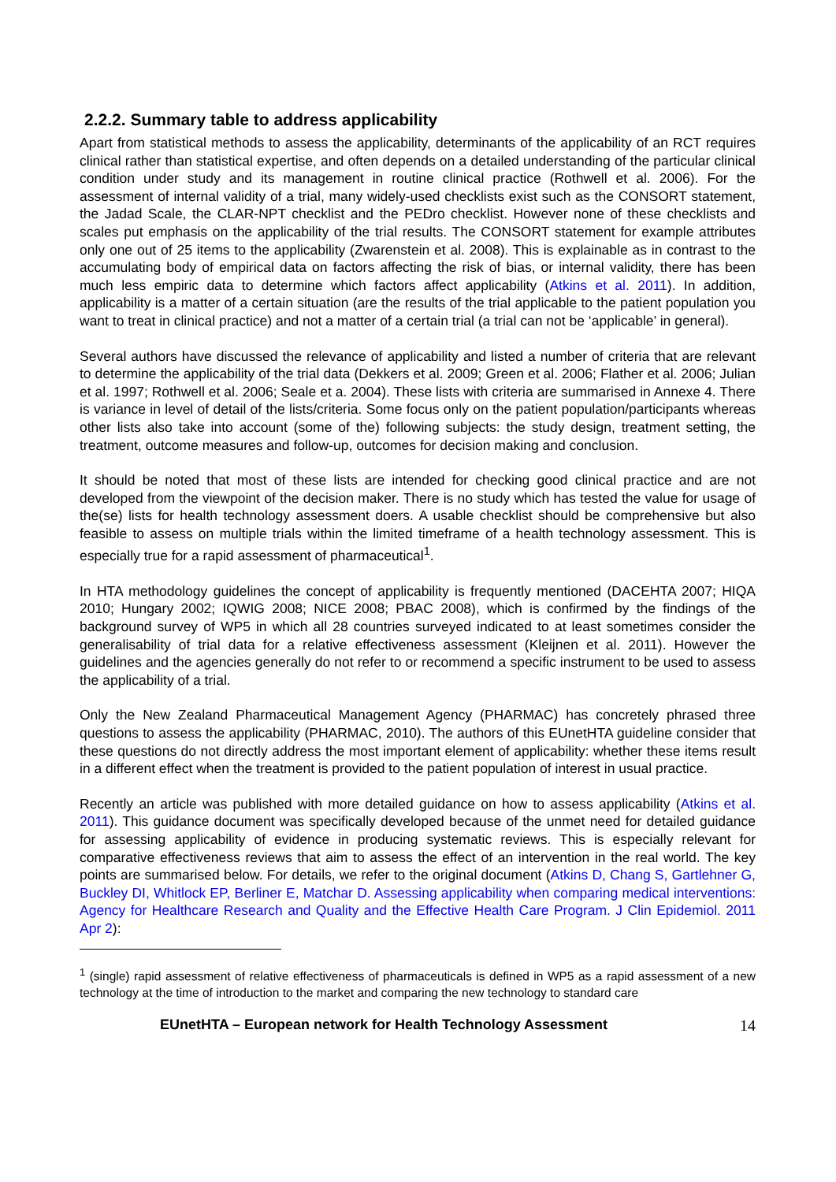2.2.2. Summary table to address applicability
Apart from statistical methods to assess the applicability, determinants of the applicability of an RCT requires clinical rather than statistical expertise, and often depends on a detailed understanding of the particular clinical condition under study and its management in routine clinical practice (Rothwell et al. 2006). For the assessment of internal validity of a trial, many widely-used checklists exist such as the CONSORT statement, the Jadad Scale, the CLAR-NPT checklist and the PEDro checklist. However none of these checklists and scales put emphasis on the applicability of the trial results. The CONSORT statement for example attributes only one out of 25 items to the applicability (Zwarenstein et al. 2008). This is explainable as in contrast to the accumulating body of empirical data on factors affecting the risk of bias, or internal validity, there has been much less empiric data to determine which factors affect applicability (Atkins et al. 2011). In addition, applicability is a matter of a certain situation (are the results of the trial applicable to the patient population you want to treat in clinical practice) and not a matter of a certain trial (a trial can not be ‘applicable’ in general).
Several authors have discussed the relevance of applicability and listed a number of criteria that are relevant to determine the applicability of the trial data (Dekkers et al. 2009; Green et al. 2006; Flather et al. 2006; Julian et al. 1997; Rothwell et al. 2006; Seale et a. 2004). These lists with criteria are summarised in Annexe 4. There is variance in level of detail of the lists/criteria. Some focus only on the patient population/participants whereas other lists also take into account (some of the) following subjects: the study design, treatment setting, the treatment, outcome measures and follow-up, outcomes for decision making and conclusion.
It should be noted that most of these lists are intended for checking good clinical practice and are not developed from the viewpoint of the decision maker. There is no study which has tested the value for usage of the(se) lists for health technology assessment doers. A usable checklist should be comprehensive but also feasible to assess on multiple trials within the limited timeframe of a health technology assessment. This is especially true for a rapid assessment of pharmaceutical<sup>1</sup>.
In HTA methodology guidelines the concept of applicability is frequently mentioned (DACEHTA 2007; HIQA 2010; Hungary 2002; IQWIG 2008; NICE 2008; PBAC 2008), which is confirmed by the findings of the background survey of WP5 in which all 28 countries surveyed indicated to at least sometimes consider the generalisability of trial data for a relative effectiveness assessment (Kleijnen et al. 2011). However the guidelines and the agencies generally do not refer to or recommend a specific instrument to be used to assess the applicability of a trial.
Only the New Zealand Pharmaceutical Management Agency (PHARMAC) has concretely phrased three questions to assess the applicability (PHARMAC, 2010). The authors of this EUnetHTA guideline consider that these questions do not directly address the most important element of applicability: whether these items result in a different effect when the treatment is provided to the patient population of interest in usual practice.
Recently an article was published with more detailed guidance on how to assess applicability (Atkins et al. 2011). This guidance document was specifically developed because of the unmet need for detailed guidance for assessing applicability of evidence in producing systematic reviews. This is especially relevant for comparative effectiveness reviews that aim to assess the effect of an intervention in the real world. The key points are summarised below. For details, we refer to the original document (Atkins D, Chang S, Gartlehner G, Buckley DI, Whitlock EP, Berliner E, Matchar D. Assessing applicability when comparing medical interventions: Agency for Healthcare Research and Quality and the Effective Health Care Program. J Clin Epidemiol. 2011 Apr 2):
<sup>1</sup> (single) rapid assessment of relative effectiveness of pharmaceuticals is defined in WP5 as a rapid assessment of a new technology at the time of introduction to the market and comparing the new technology to standard care
EUnetHTA – European network for Health Technology Assessment 14